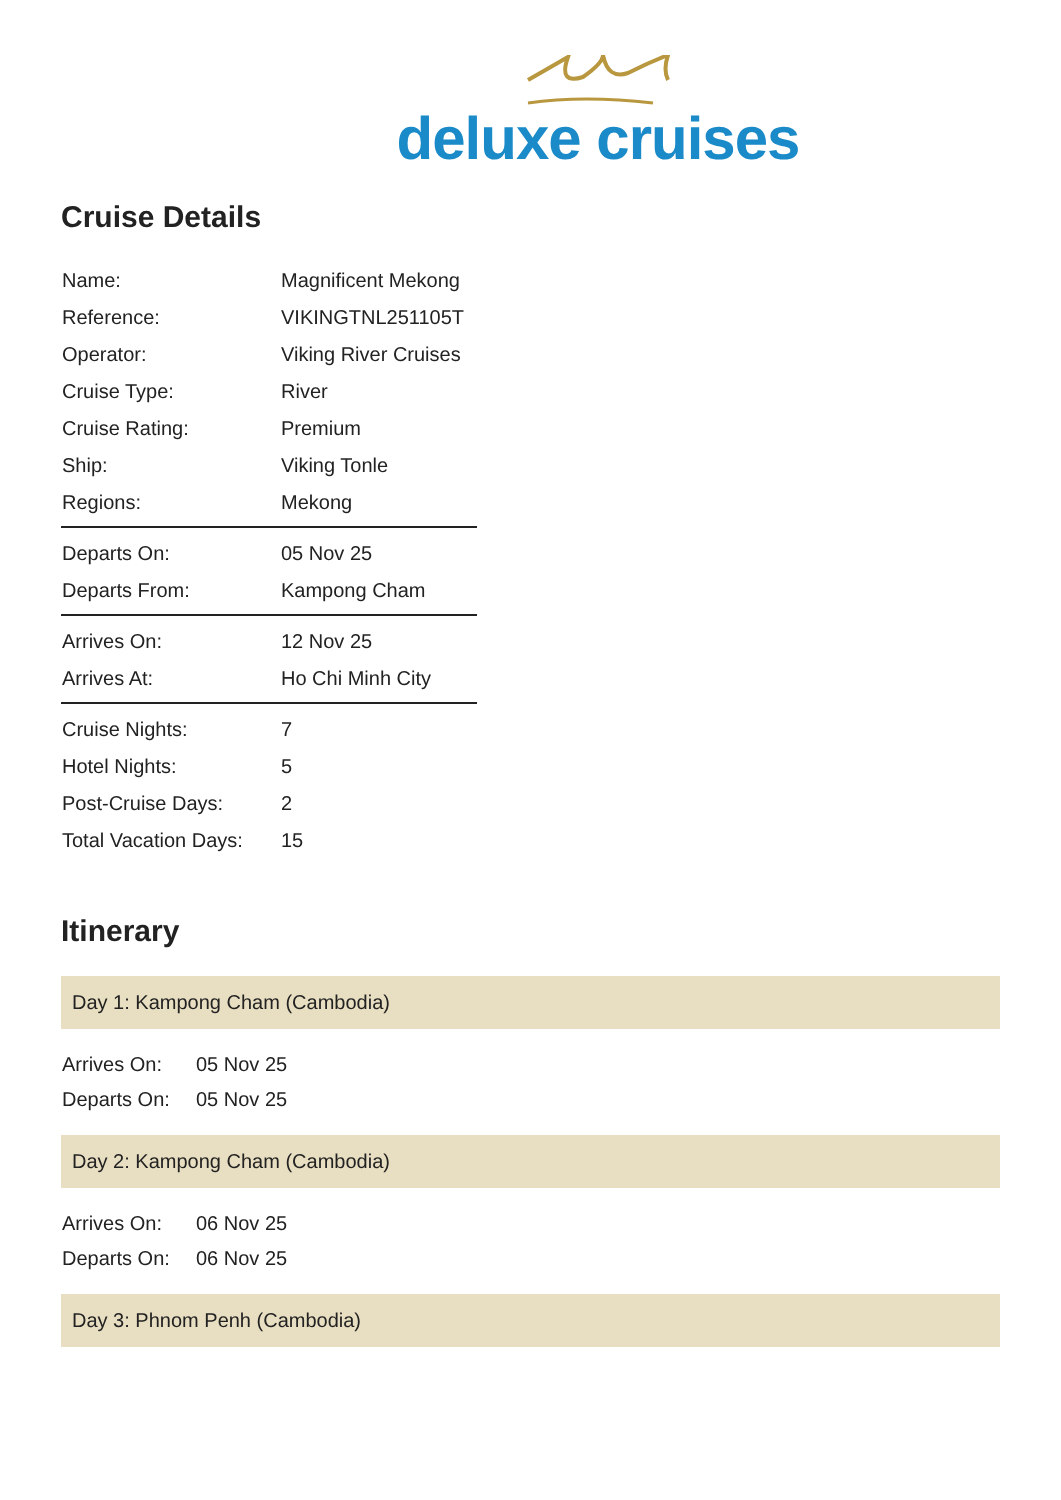deluxe cruises
Cruise Details
| Name: | Magnificent Mekong |
| Reference: | VIKINGTNL251105T |
| Operator: | Viking River Cruises |
| Cruise Type: | River |
| Cruise Rating: | Premium |
| Ship: | Viking Tonle |
| Regions: | Mekong |
| Departs On: | 05 Nov 25 |
| Departs From: | Kampong Cham |
| Arrives On: | 12 Nov 25 |
| Arrives At: | Ho Chi Minh City |
| Cruise Nights: | 7 |
| Hotel Nights: | 5 |
| Post-Cruise Days: | 2 |
| Total Vacation Days: | 15 |
Itinerary
Day 1: Kampong Cham (Cambodia)
| Arrives On: | 05 Nov 25 |
| Departs On: | 05 Nov 25 |
Day 2: Kampong Cham (Cambodia)
| Arrives On: | 06 Nov 25 |
| Departs On: | 06 Nov 25 |
Day 3: Phnom Penh (Cambodia)